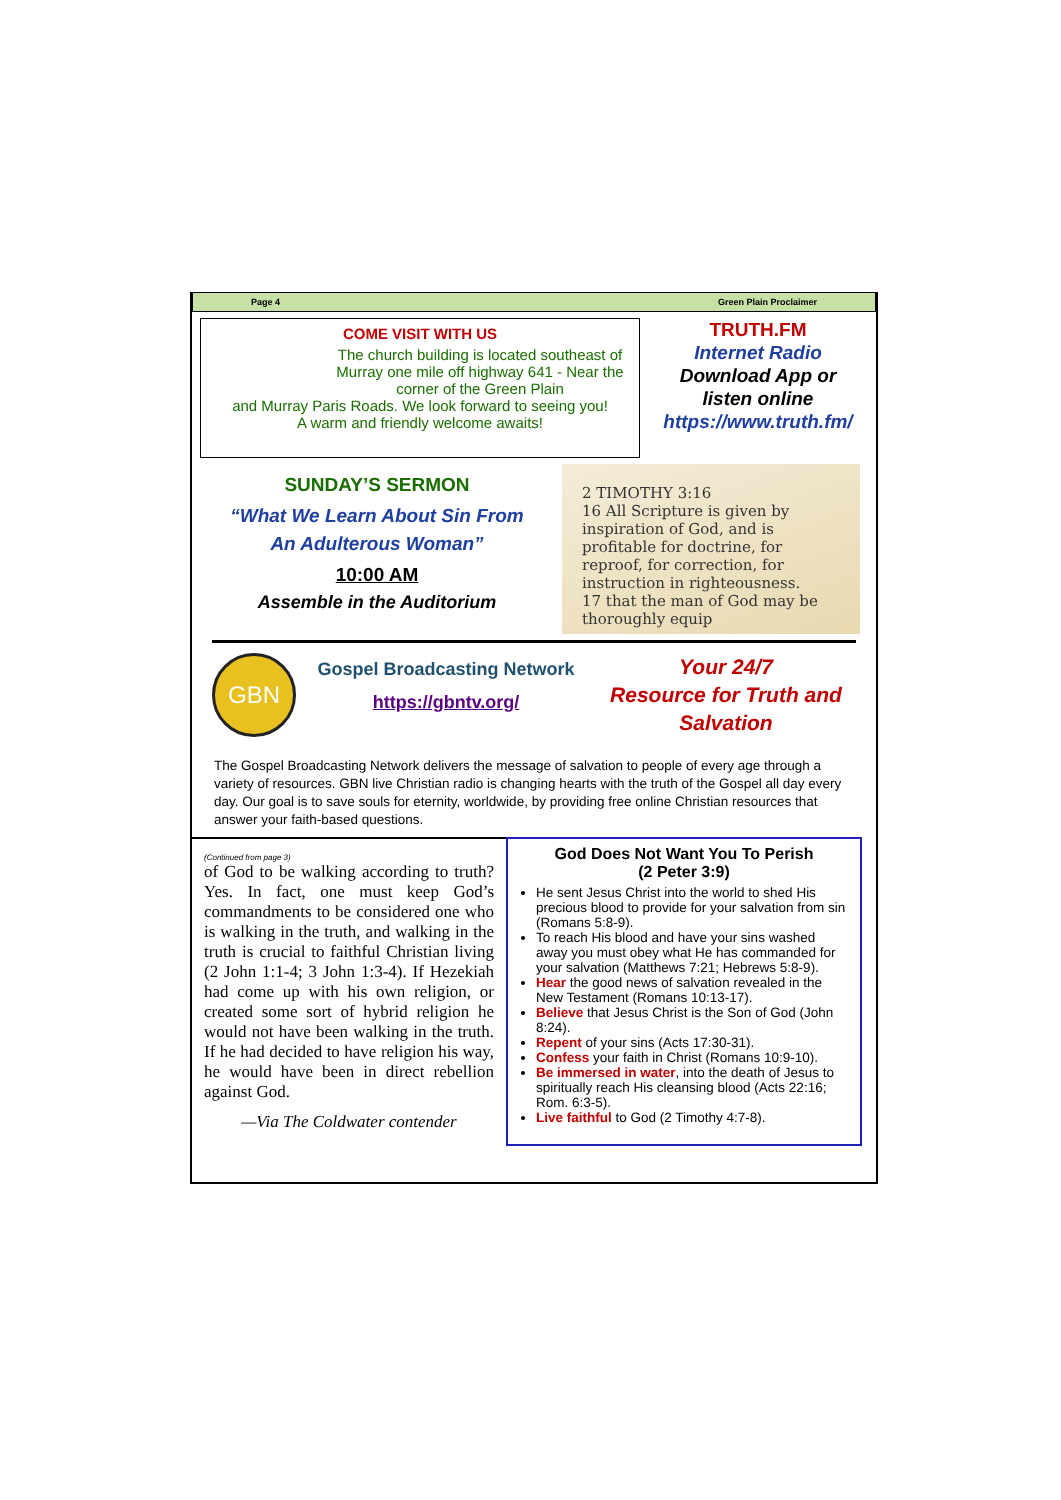Page 4 Green Plain Proclaimer
COME VISIT WITH US
The church building is located southeast of Murray one mile off highway 641 - Near the corner of the Green Plain
and Murray Paris Roads. We look forward to seeing you!
A warm and friendly welcome awaits!
TRUTH.FM
Internet Radio
Download App or
listen online
https://www.truth.fm/
SUNDAY’S SERMON
“What We Learn About Sin From
An Adulterous Woman”
10:00 AM
Assemble in the Auditorium
2 TIMOTHY 3:16
16 All Scripture is given by inspiration of God, and is profitable for doctrine, for reproof, for correction, for instruction in righteousness.
17 that the man of God may be thoroughly equip
GBN
Gospel Broadcasting Network
https://gbntv.org/
Your 24/7
Resource for Truth and
Salvation
The Gospel Broadcasting Network delivers the message of salvation to people of every age through a variety of resources. GBN live Christian radio is changing hearts with the truth of the Gospel all day every day. Our goal is to save souls for eternity, worldwide, by providing free online Christian resources that answer your faith-based questions.
(Continued from page 3)
of God to be walking according to truth? Yes. In fact, one must keep God’s commandments to be considered one who is walking in the truth, and walking in the truth is crucial to faithful Christian living (2 John 1:1-4; 3 John 1:3-4). If Hezekiah had come up with his own religion, or created some sort of hybrid religion he would not have been walking in the truth. If he had decided to have religion his way, he would have been in direct rebellion against God.
—Via The Coldwater contender
God Does Not Want You To Perish
(2 Peter 3:9)
He sent Jesus Christ into the world to shed His precious blood to provide for your salvation from sin (Romans 5:8-9).
To reach His blood and have your sins washed away you must obey what He has commanded for your salvation (Matthews 7:21; Hebrews 5:8-9).
Hear the good news of salvation revealed in the New Testament (Romans 10:13-17).
Believe that Jesus Christ is the Son of God (John 8:24).
Repent of your sins (Acts 17:30-31).
Confess your faith in Christ (Romans 10:9-10).
Be immersed in water, into the death of Jesus to spiritually reach His cleansing blood (Acts 22:16; Rom. 6:3-5).
Live faithful to God (2 Timothy 4:7-8).